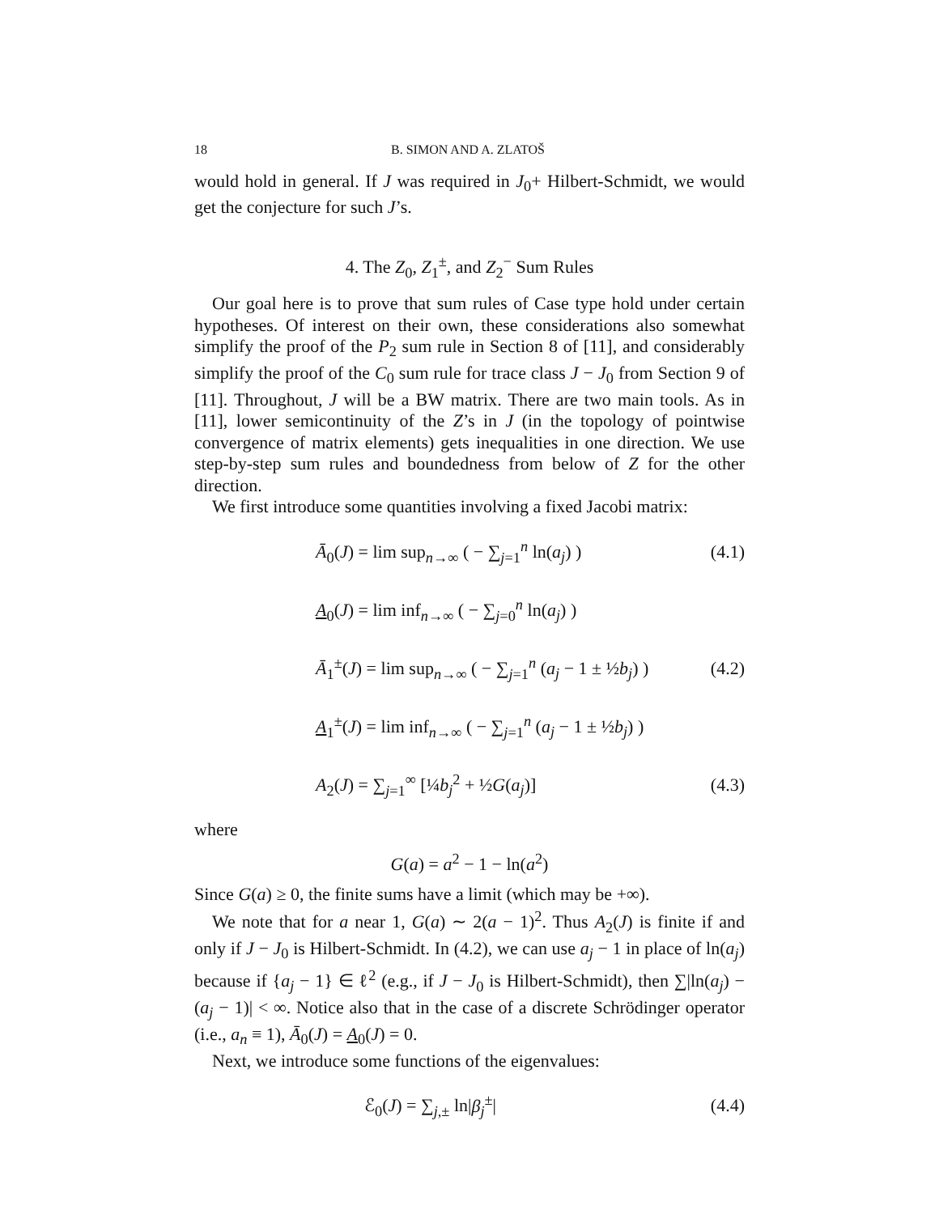18 B. SIMON AND A. ZLATOŠ
would hold in general. If J was required in J<sub>0</sub>+ Hilbert-Schmidt, we would get the conjecture for such J’s.
4. The Z<sub>0</sub>, Z<sub>1</sub><sup>±</sup>, and Z<sub>2</sub><sup>−</sup> Sum Rules
Our goal here is to prove that sum rules of Case type hold under certain hypotheses. Of interest on their own, these considerations also somewhat simplify the proof of the P<sub>2</sub> sum rule in Section 8 of [11], and considerably simplify the proof of the C<sub>0</sub> sum rule for trace class J − J<sub>0</sub> from Section 9 of [11]. Throughout, J will be a BW matrix. There are two main tools. As in [11], lower semicontinuity of the Z’s in J (in the topology of pointwise convergence of matrix elements) gets inequalities in one direction. We use step-by-step sum rules and boundedness from below of Z for the other direction.
We first introduce some quantities involving a fixed Jacobi matrix:
Ā<sub>0</sub>(J) = lim sup<sub>n→∞</sub> ( − ∑<sub>j=1</sub><sup>n</sup> ln(a<sub>j</sub>) ) (4.1)
A<sub>0</sub>(J) = lim inf<sub>n→∞</sub> ( − ∑<sub>j=0</sub><sup>n</sup> ln(a<sub>j</sub>) )
Ā<sub>1</sub><sup>±</sup>(J) = lim sup<sub>n→∞</sub> ( − ∑<sub>j=1</sub><sup>n</sup> (a<sub>j</sub> − 1 ± ½b<sub>j</sub>) ) (4.2)
A<sub>1</sub><sup>±</sup>(J) = lim inf<sub>n→∞</sub> ( − ∑<sub>j=1</sub><sup>n</sup> (a<sub>j</sub> − 1 ± ½b<sub>j</sub>) )
A<sub>2</sub>(J) = ∑<sub>j=1</sub><sup>∞</sup> [¼b<sub>j</sub><sup>2</sup> + ½G(a<sub>j</sub>)] (4.3)
where
G(a) = a<sup>2</sup> − 1 − ln(a<sup>2</sup>)
Since G(a) ≥ 0, the finite sums have a limit (which may be +∞).
We note that for a near 1, G(a) ∼ 2(a − 1)<sup>2</sup>. Thus A<sub>2</sub>(J) is finite if and only if J − J<sub>0</sub> is Hilbert-Schmidt. In (4.2), we can use a<sub>j</sub> − 1 in place of ln(a<sub>j</sub>) because if {a<sub>j</sub> − 1} ∈ ℓ<sup>2</sup> (e.g., if J − J<sub>0</sub> is Hilbert-Schmidt), then ∑|ln(a<sub>j</sub>) − (a<sub>j</sub> − 1)| < ∞. Notice also that in the case of a discrete Schrödinger operator (i.e., a<sub>n</sub> ≡ 1), Ā<sub>0</sub>(J) = A<sub>0</sub>(J) = 0.
Next, we introduce some functions of the eigenvalues:
ℰ<sub>0</sub>(J) = ∑<sub>j,±</sub> ln|β<sub>j</sub><sup>±</sup>| (4.4)